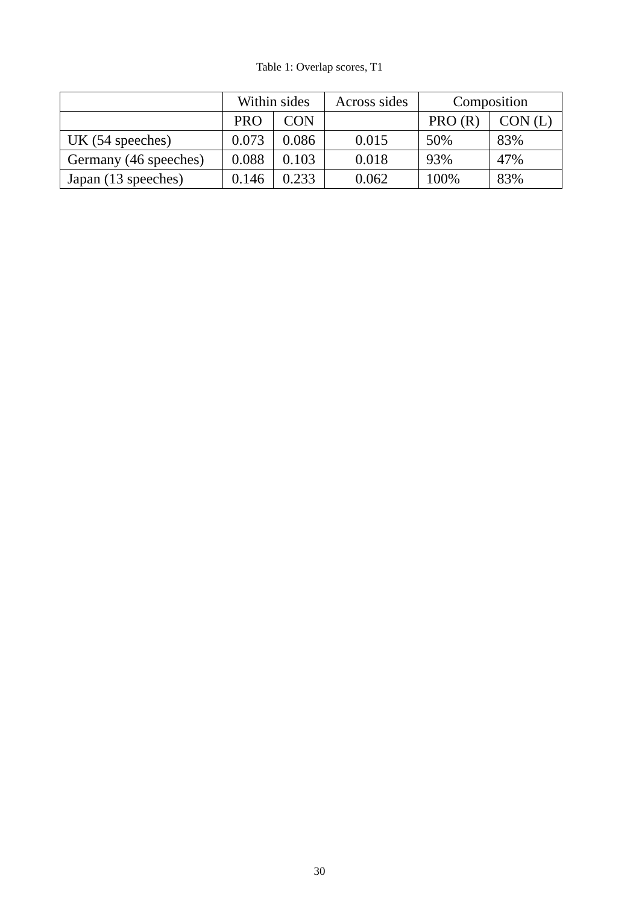Table 1: Overlap scores, T1
| | Within sides | | Across sides | Composition | |
| --- | --- | --- | --- | --- | --- |
| | PRO | CON | | PRO (R) | CON (L) |
| UK (54 speeches) | 0.073 | 0.086 | 0.015 | 50% | 83% |
| Germany (46 speeches) | 0.088 | 0.103 | 0.018 | 93% | 47% |
| Japan (13 speeches) | 0.146 | 0.233 | 0.062 | 100% | 83% |
30